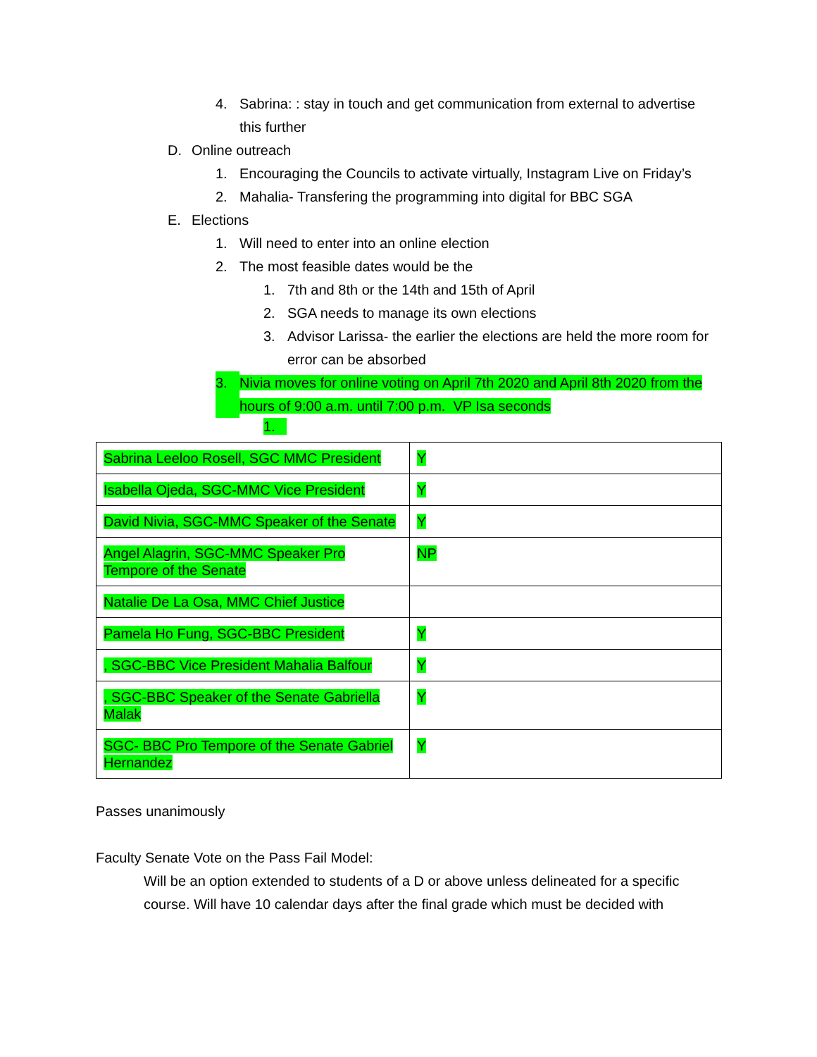4. Sabrina: : stay in touch and get communication from external to advertise this further
D. Online outreach
1. Encouraging the Councils to activate virtually, Instagram Live on Friday’s
2. Mahalia- Transfering the programming into digital for BBC SGA
E. Elections
1. Will need to enter into an online election
2. The most feasible dates would be the
1. 7th and 8th or the 14th and 15th of April
2. SGA needs to manage its own elections
3. Advisor Larissa- the earlier the elections are held the more room for error can be absorbed
3. Nivia moves for online voting on April 7th 2020 and April 8th 2020 from the hours of 9:00 a.m. until 7:00 p.m. VP Isa seconds
1.
| Sabrina Leeloo Rosell, SGC MMC President | Y |
| Isabella Ojeda, SGC-MMC Vice President | Y |
| David Nivia, SGC-MMC Speaker of the Senate | Y |
| Angel Alagrin, SGC-MMC Speaker Pro Tempore of the Senate | NP |
| Natalie De La Osa, MMC Chief Justice | |
| Pamela Ho Fung, SGC-BBC President | Y |
| , SGC-BBC Vice President Mahalia Balfour | Y |
| , SGC-BBC Speaker of the Senate Gabriella Malak | Y |
| SGC- BBC Pro Tempore of the Senate Gabriel Hernandez | Y |
Passes unanimously
Faculty Senate Vote on the Pass Fail Model:
Will be an option extended to students of a D or above unless delineated for a specific course. Will have 10 calendar days after the final grade which must be decided with